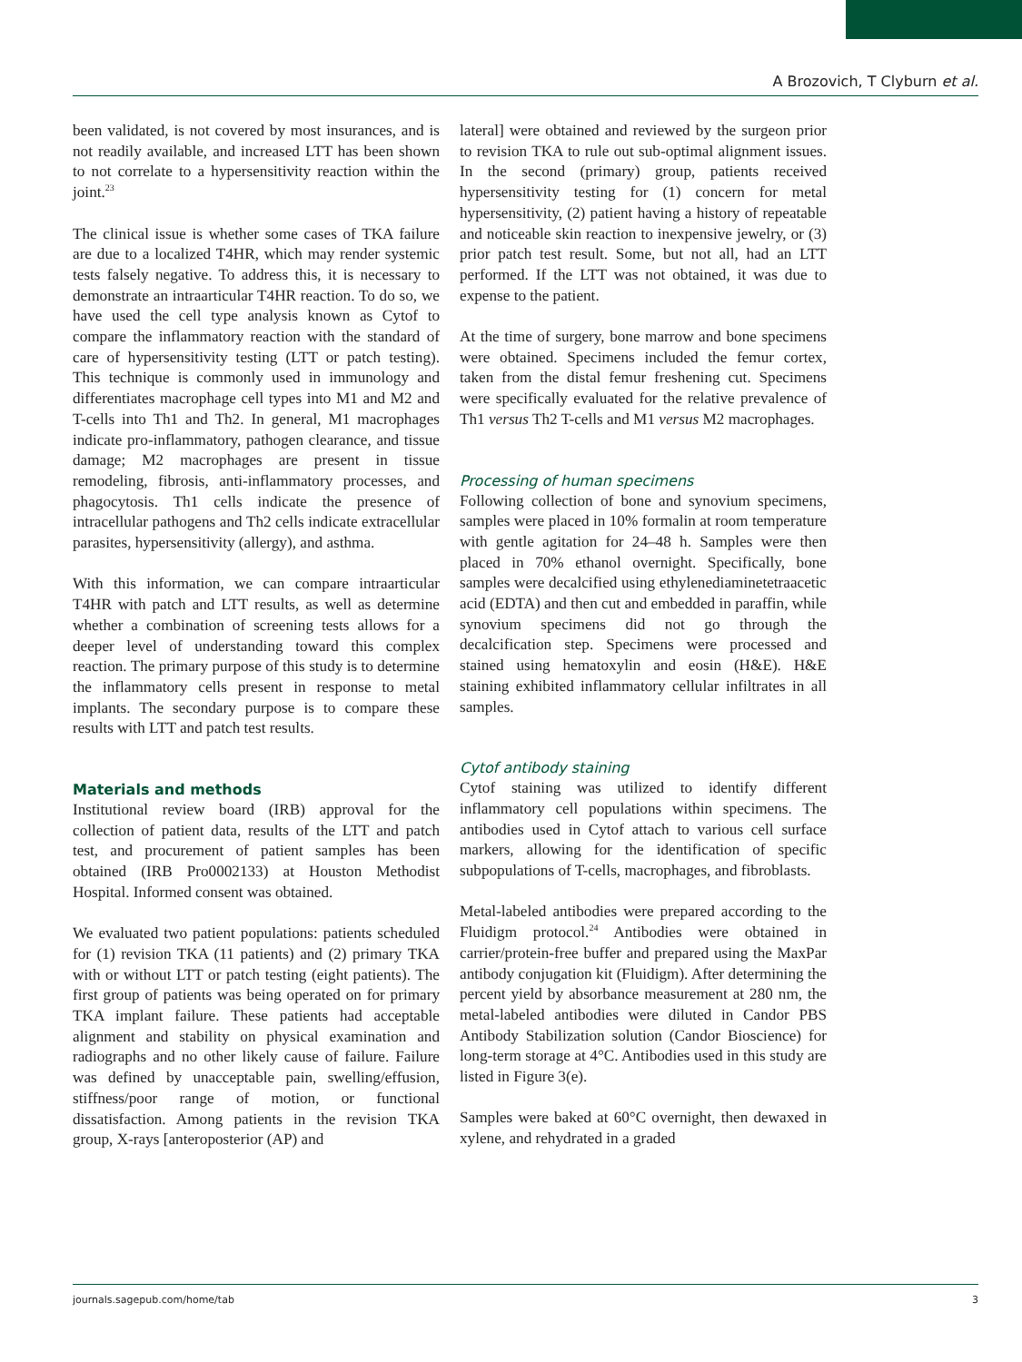A Brozovich, T Clyburn et al.
been validated, is not covered by most insurances, and is not readily available, and increased LTT has been shown to not correlate to a hypersensitivity reaction within the joint.<sup>23</sup>
The clinical issue is whether some cases of TKA failure are due to a localized T4HR, which may render systemic tests falsely negative. To address this, it is necessary to demonstrate an intraarticular T4HR reaction. To do so, we have used the cell type analysis known as Cytof to compare the inflammatory reaction with the standard of care of hypersensitivity testing (LTT or patch testing). This technique is commonly used in immunology and differentiates macrophage cell types into M1 and M2 and T-cells into Th1 and Th2. In general, M1 macrophages indicate pro-inflammatory, pathogen clearance, and tissue damage; M2 macrophages are present in tissue remodeling, fibrosis, anti-inflammatory processes, and phagocytosis. Th1 cells indicate the presence of intracellular pathogens and Th2 cells indicate extracellular parasites, hypersensitivity (allergy), and asthma.
With this information, we can compare intraarticular T4HR with patch and LTT results, as well as determine whether a combination of screening tests allows for a deeper level of understanding toward this complex reaction. The primary purpose of this study is to determine the inflammatory cells present in response to metal implants. The secondary purpose is to compare these results with LTT and patch test results.
Materials and methods
Institutional review board (IRB) approval for the collection of patient data, results of the LTT and patch test, and procurement of patient samples has been obtained (IRB Pro0002133) at Houston Methodist Hospital. Informed consent was obtained.
We evaluated two patient populations: patients scheduled for (1) revision TKA (11 patients) and (2) primary TKA with or without LTT or patch testing (eight patients). The first group of patients was being operated on for primary TKA implant failure. These patients had acceptable alignment and stability on physical examination and radiographs and no other likely cause of failure. Failure was defined by unacceptable pain, swelling/effusion, stiffness/poor range of motion, or functional dissatisfaction. Among patients in the revision TKA group, X-rays [anteroposterior (AP) and
lateral] were obtained and reviewed by the surgeon prior to revision TKA to rule out sub-optimal alignment issues. In the second (primary) group, patients received hypersensitivity testing for (1) concern for metal hypersensitivity, (2) patient having a history of repeatable and noticeable skin reaction to inexpensive jewelry, or (3) prior patch test result. Some, but not all, had an LTT performed. If the LTT was not obtained, it was due to expense to the patient.
At the time of surgery, bone marrow and bone specimens were obtained. Specimens included the femur cortex, taken from the distal femur freshening cut. Specimens were specifically evaluated for the relative prevalence of Th1 versus Th2 T-cells and M1 versus M2 macrophages.
Processing of human specimens
Following collection of bone and synovium specimens, samples were placed in 10% formalin at room temperature with gentle agitation for 24–48 h. Samples were then placed in 70% ethanol overnight. Specifically, bone samples were decalcified using ethylenediaminetetraacetic acid (EDTA) and then cut and embedded in paraffin, while synovium specimens did not go through the decalcification step. Specimens were processed and stained using hematoxylin and eosin (H&E). H&E staining exhibited inflammatory cellular infiltrates in all samples.
Cytof antibody staining
Cytof staining was utilized to identify different inflammatory cell populations within specimens. The antibodies used in Cytof attach to various cell surface markers, allowing for the identification of specific subpopulations of T-cells, macrophages, and fibroblasts.
Metal-labeled antibodies were prepared according to the Fluidigm protocol.<sup>24</sup> Antibodies were obtained in carrier/protein-free buffer and prepared using the MaxPar antibody conjugation kit (Fluidigm). After determining the percent yield by absorbance measurement at 280 nm, the metal-labeled antibodies were diluted in Candor PBS Antibody Stabilization solution (Candor Bioscience) for long-term storage at 4°C. Antibodies used in this study are listed in Figure 3(e).
Samples were baked at 60°C overnight, then dewaxed in xylene, and rehydrated in a graded
journals.sagepub.com/home/tab 3